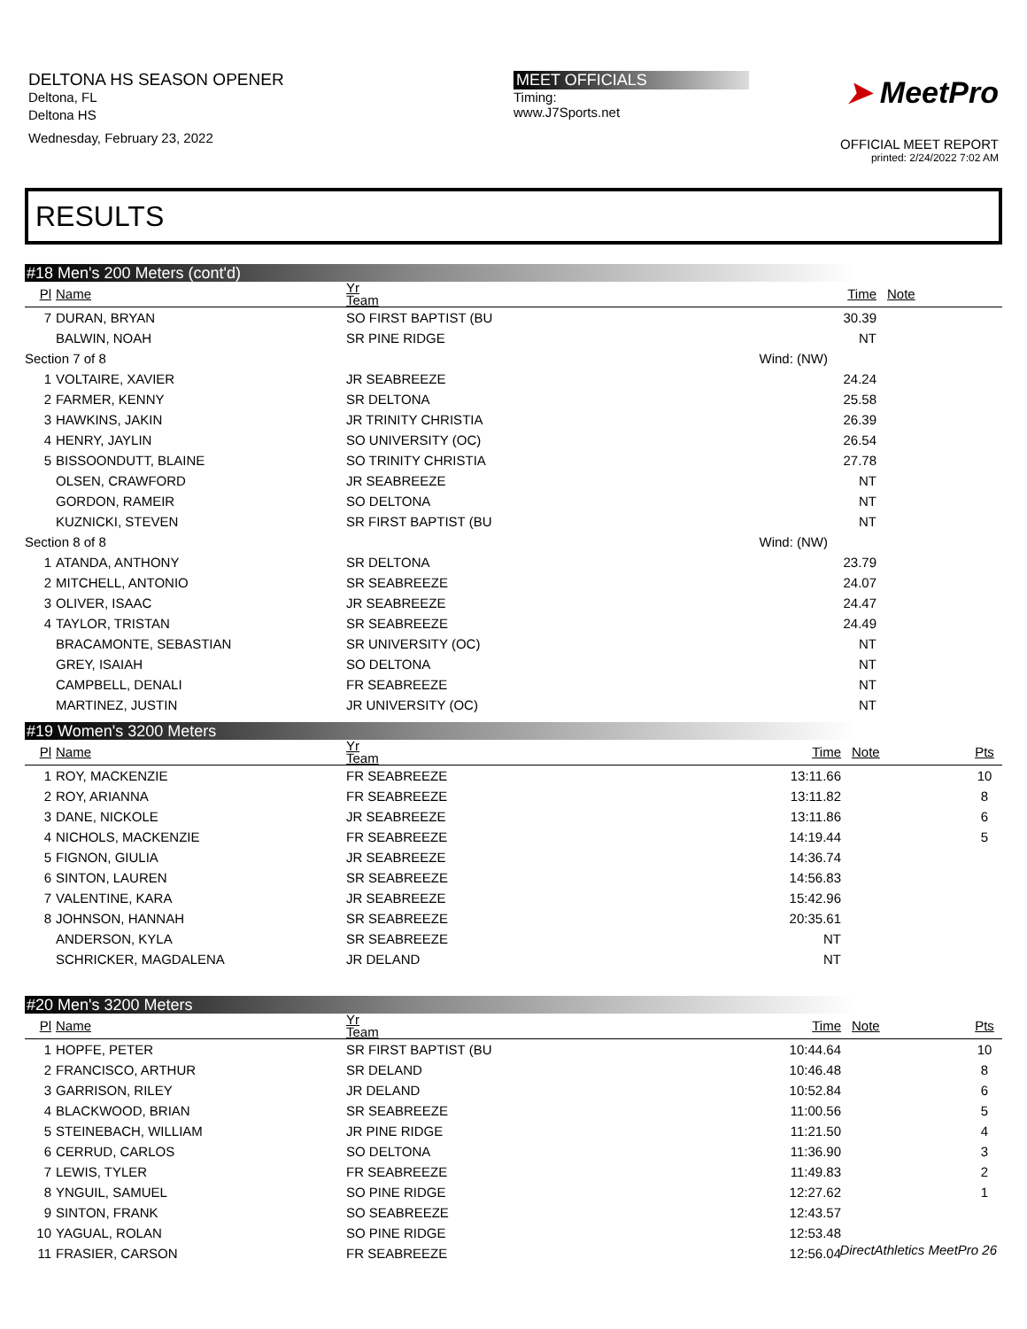DELTONA HS SEASON OPENER
Deltona, FL
Deltona HS
Wednesday, February 23, 2022
MEET OFFICIALS
Timing:
www.J7Sports.net
➤ MeetPro
OFFICIAL MEET REPORT
printed: 2/24/2022 7:02 AM
RESULTS
#18 Men's 200 Meters (cont'd)
| Pl | Name | Yr Team | | Time | Note | |
| --- | --- | --- | --- | --- | --- | --- |
| 7 | DURAN, BRYAN | SO FIRST BAPTIST (BU | | 30.39 | | |
| | BALWIN, NOAH | SR PINE RIDGE | | NT | | |
| Section 7 of 8 | | Wind: (NW) | | | | |
| 1 | VOLTAIRE, XAVIER | JR SEABREEZE | | 24.24 | | |
| 2 | FARMER, KENNY | SR DELTONA | | 25.58 | | |
| 3 | HAWKINS, JAKIN | JR TRINITY CHRISTIA | | 26.39 | | |
| 4 | HENRY, JAYLIN | SO UNIVERSITY (OC) | | 26.54 | | |
| 5 | BISSOONDUTT, BLAINE | SO TRINITY CHRISTIA | | 27.78 | | |
| | OLSEN, CRAWFORD | JR SEABREEZE | | NT | | |
| | GORDON, RAMEIR | SO DELTONA | | NT | | |
| | KUZNICKI, STEVEN | SR FIRST BAPTIST (BU | | NT | | |
| Section 8 of 8 | | Wind: (NW) | | | | |
| 1 | ATANDA, ANTHONY | SR DELTONA | | 23.79 | | |
| 2 | MITCHELL, ANTONIO | SR SEABREEZE | | 24.07 | | |
| 3 | OLIVER, ISAAC | JR SEABREEZE | | 24.47 | | |
| 4 | TAYLOR, TRISTAN | SR SEABREEZE | | 24.49 | | |
| | BRACAMONTE, SEBASTIAN | SR UNIVERSITY (OC) | | NT | | |
| | GREY, ISAIAH | SO DELTONA | | NT | | |
| | CAMPBELL, DENALI | FR SEABREEZE | | NT | | |
| | MARTINEZ, JUSTIN | JR UNIVERSITY (OC) | | NT | | |
#19 Women's 3200 Meters
| Pl | Name | Yr Team | | Time | Note | Pts | |
| --- | --- | --- | --- | --- | --- | --- | --- |
| 1 | ROY, MACKENZIE | FR SEABREEZE | | 13:11.66 | | 10 | |
| 2 | ROY, ARIANNA | FR SEABREEZE | | 13:11.82 | | 8 | |
| 3 | DANE, NICKOLE | JR SEABREEZE | | 13:11.86 | | 6 | |
| 4 | NICHOLS, MACKENZIE | FR SEABREEZE | | 14:19.44 | | 5 | |
| 5 | FIGNON, GIULIA | JR SEABREEZE | | 14:36.74 | | | |
| 6 | SINTON, LAUREN | SR SEABREEZE | | 14:56.83 | | | |
| 7 | VALENTINE, KARA | JR SEABREEZE | | 15:42.96 | | | |
| 8 | JOHNSON, HANNAH | SR SEABREEZE | | 20:35.61 | | | |
| | ANDERSON, KYLA | SR SEABREEZE | | NT | | | |
| | SCHRICKER, MAGDALENA | JR DELAND | | NT | | | |
#20 Men's 3200 Meters
| Pl | Name | Yr Team | | Time | Note | Pts | |
| --- | --- | --- | --- | --- | --- | --- | --- |
| 1 | HOPFE, PETER | SR FIRST BAPTIST (BU | | 10:44.64 | | 10 | |
| 2 | FRANCISCO, ARTHUR | SR DELAND | | 10:46.48 | | 8 | |
| 3 | GARRISON, RILEY | JR DELAND | | 10:52.84 | | 6 | |
| 4 | BLACKWOOD, BRIAN | SR SEABREEZE | | 11:00.56 | | 5 | |
| 5 | STEINEBACH, WILLIAM | JR PINE RIDGE | | 11:21.50 | | 4 | |
| 6 | CERRUD, CARLOS | SO DELTONA | | 11:36.90 | | 3 | |
| 7 | LEWIS, TYLER | FR SEABREEZE | | 11:49.83 | | 2 | |
| 8 | YNGUIL, SAMUEL | SO PINE RIDGE | | 12:27.62 | | 1 | |
| 9 | SINTON, FRANK | SO SEABREEZE | | 12:43.57 | | | |
| 10 | YAGUAL, ROLAN | SO PINE RIDGE | | 12:53.48 | | | |
| 11 | FRASIER, CARSON | FR SEABREEZE | | 12:56.04 | | | |
DirectAthletics MeetPro 26